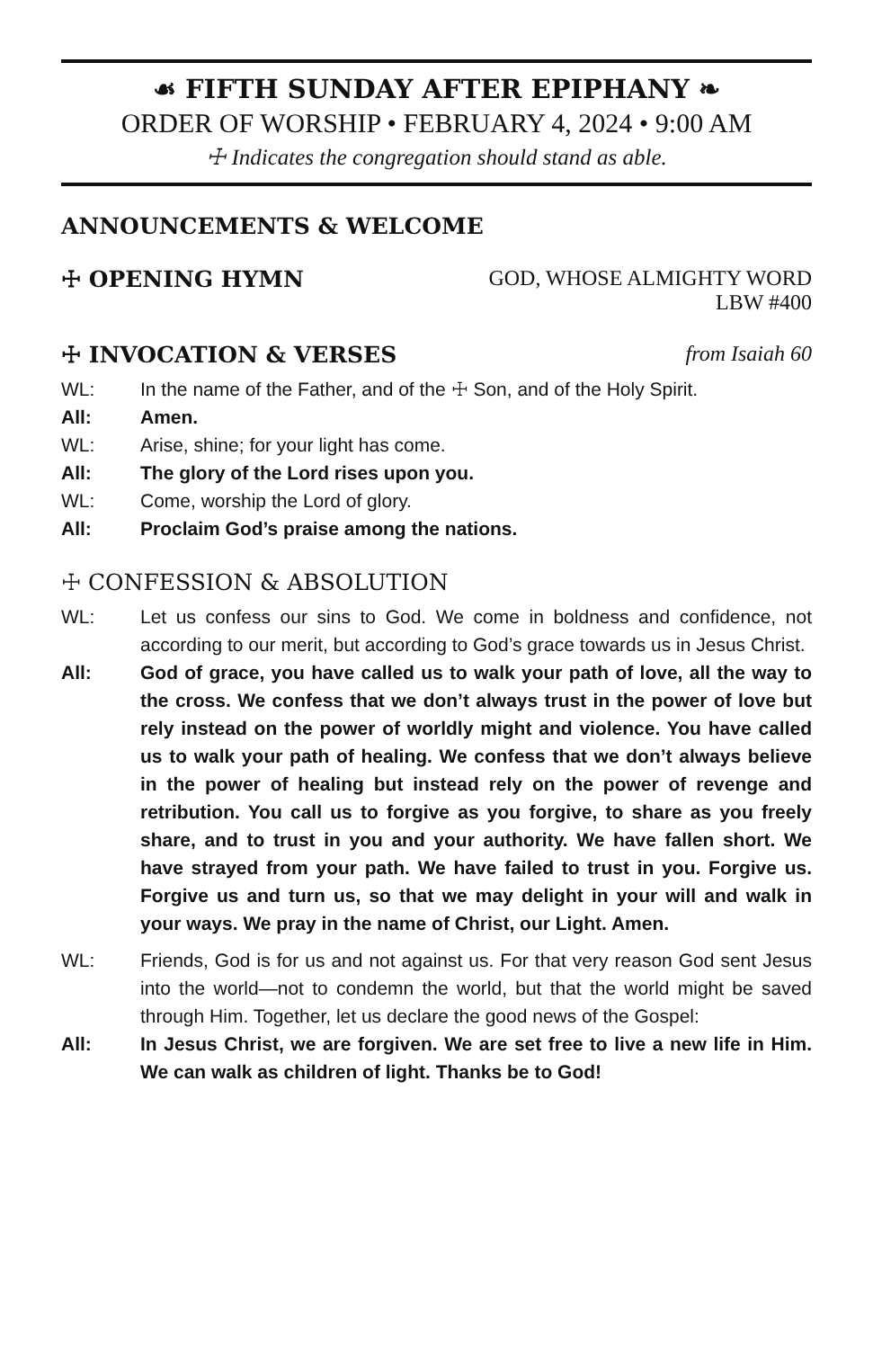☙ FIFTH SUNDAY AFTER EPIPHANY ❧
ORDER OF WORSHIP • FEBRUARY 4, 2024 • 9:00 AM
☩ Indicates the congregation should stand as able.
ANNOUNCEMENTS & WELCOME
☩ OPENING HYMN GOD, WHOSE ALMIGHTY WORD
LBW #400
☩ INVOCATION & VERSES from Isaiah 60
WL: In the name of the Father, and of the ☩ Son, and of the Holy Spirit.
All: Amen.
WL: Arise, shine; for your light has come.
All: The glory of the Lord rises upon you.
WL: Come, worship the Lord of glory.
All: Proclaim God’s praise among the nations.
☩ CONFESSION & ABSOLUTION
WL: Let us confess our sins to God. We come in boldness and confidence, not according to our merit, but according to God’s grace towards us in Jesus Christ.
All: God of grace, you have called us to walk your path of love, all the way to the cross. We confess that we don’t always trust in the power of love but rely instead on the power of worldly might and violence. You have called us to walk your path of healing. We confess that we don’t always believe in the power of healing but instead rely on the power of revenge and retribution. You call us to forgive as you forgive, to share as you freely share, and to trust in you and your authority. We have fallen short. We have strayed from your path. We have failed to trust in you. Forgive us. Forgive us and turn us, so that we may delight in your will and walk in your ways. We pray in the name of Christ, our Light. Amen.
WL: Friends, God is for us and not against us. For that very reason God sent Jesus into the world—not to condemn the world, but that the world might be saved through Him. Together, let us declare the good news of the Gospel:
All: In Jesus Christ, we are forgiven. We are set free to live a new life in Him. We can walk as children of light. Thanks be to God!